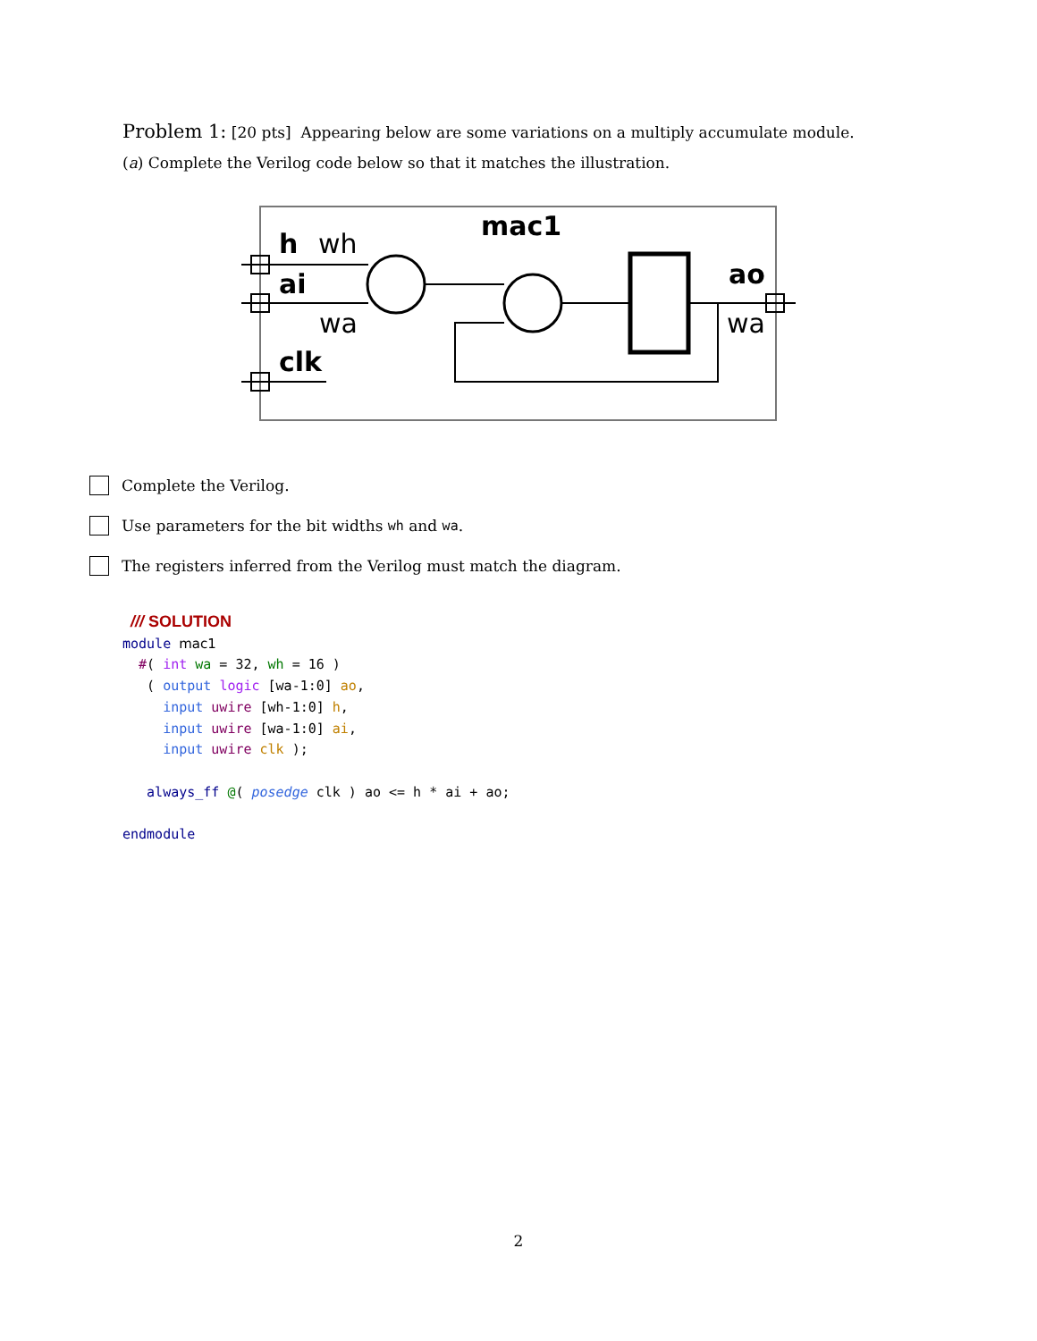Problem 1: [20 pts] Appearing below are some variations on a multiply accumulate module.
(a) Complete the Verilog code below so that it matches the illustration.
h
wh
ai
wa
clk
mac1
ao
wa
Complete the Verilog.
Use parameters for the bit widths wh and wa.
The registers inferred from the Verilog must match the diagram.
 /// SOLUTION
module mac1
  #( int wa = 32, wh = 16 )
   ( output logic [wa-1:0] ao,
     input uwire [wh-1:0] h,
     input uwire [wa-1:0] ai,
     input uwire clk );

   always_ff @( posedge clk ) ao <= h * ai + ao;

endmodule
2